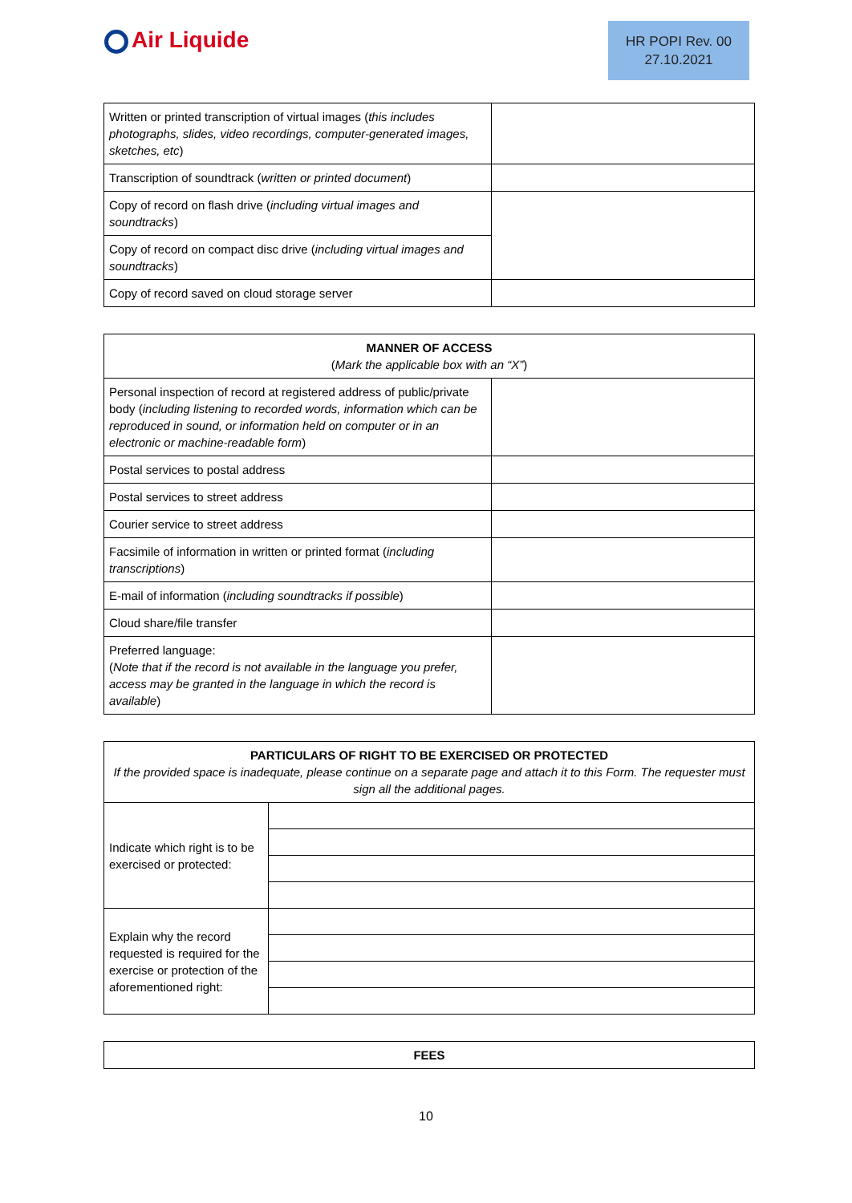Air Liquide
HR POPI Rev. 00
27.10.2021
| Written or printed transcription of virtual images ( this includes photographs, slides, video recordings, computer-generated images, sketches, etc ) | |
| Transcription of soundtrack ( written or printed document ) | |
| Copy of record on flash drive ( including virtual images and soundtracks ) | |
| Copy of record on compact disc drive ( including virtual images and soundtracks ) | |
| Copy of record saved on cloud storage server | |
| MANNER OF ACCESS ( Mark the applicable box with an “X” ) | |
| --- | --- |
| Personal inspection of record at registered address of public/private body ( including listening to recorded words, information which can be reproduced in sound, or information held on computer or in an electronic or machine-readable form ) | |
| Postal services to postal address | |
| Postal services to street address | |
| Courier service to street address | |
| Facsimile of information in written or printed format ( including transcriptions ) | |
| E-mail of information ( including soundtracks if possible ) | |
| Cloud share/file transfer | |
| Preferred language: ( Note that if the record is not available in the language you prefer, access may be granted in the language in which the record is available ) | |
| PARTICULARS OF RIGHT TO BE EXERCISED OR PROTECTED If the provided space is inadequate, please continue on a separate page and attach it to this Form. The requester must sign all the additional pages. | |
| --- | --- |
| Indicate which right is to be exercised or protected: | |
| Explain why the record requested is required for the exercise or protection of the aforementioned right: | |
| FEES |
| --- |
10